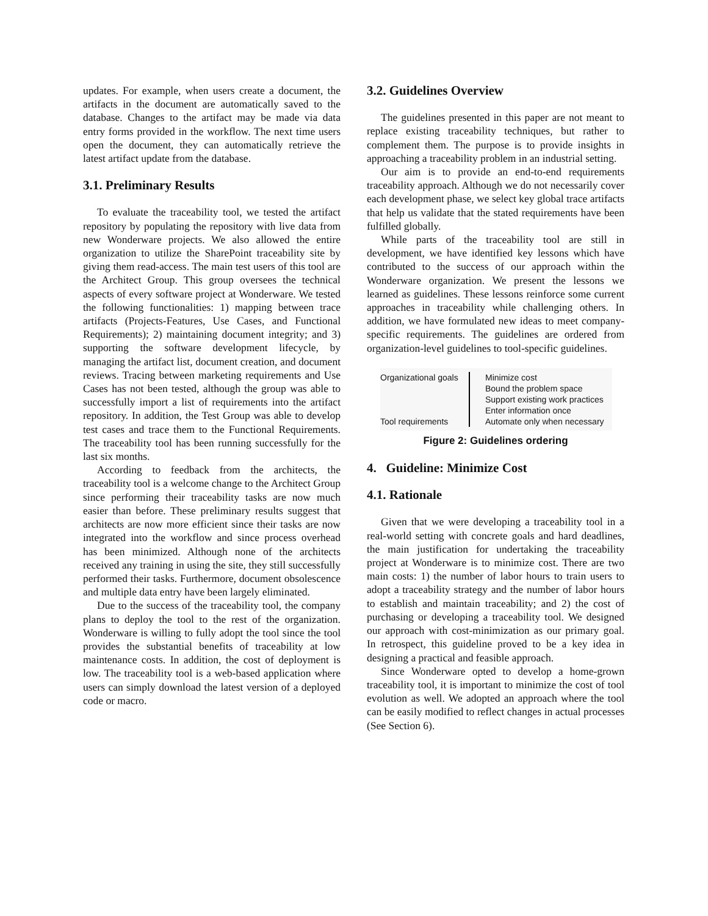updates. For example, when users create a document, the artifacts in the document are automatically saved to the database. Changes to the artifact may be made via data entry forms provided in the workflow. The next time users open the document, they can automatically retrieve the latest artifact update from the database.
3.1. Preliminary Results
To evaluate the traceability tool, we tested the artifact repository by populating the repository with live data from new Wonderware projects. We also allowed the entire organization to utilize the SharePoint traceability site by giving them read-access. The main test users of this tool are the Architect Group. This group oversees the technical aspects of every software project at Wonderware. We tested the following functionalities: 1) mapping between trace artifacts (Projects-Features, Use Cases, and Functional Requirements); 2) maintaining document integrity; and 3) supporting the software development lifecycle, by managing the artifact list, document creation, and document reviews. Tracing between marketing requirements and Use Cases has not been tested, although the group was able to successfully import a list of requirements into the artifact repository. In addition, the Test Group was able to develop test cases and trace them to the Functional Requirements. The traceability tool has been running successfully for the last six months.
According to feedback from the architects, the traceability tool is a welcome change to the Architect Group since performing their traceability tasks are now much easier than before. These preliminary results suggest that architects are now more efficient since their tasks are now integrated into the workflow and since process overhead has been minimized. Although none of the architects received any training in using the site, they still successfully performed their tasks. Furthermore, document obsolescence and multiple data entry have been largely eliminated.
Due to the success of the traceability tool, the company plans to deploy the tool to the rest of the organization. Wonderware is willing to fully adopt the tool since the tool provides the substantial benefits of traceability at low maintenance costs. In addition, the cost of deployment is low. The traceability tool is a web-based application where users can simply download the latest version of a deployed code or macro.
3.2. Guidelines Overview
The guidelines presented in this paper are not meant to replace existing traceability techniques, but rather to complement them. The purpose is to provide insights in approaching a traceability problem in an industrial setting.
Our aim is to provide an end-to-end requirements traceability approach. Although we do not necessarily cover each development phase, we select key global trace artifacts that help us validate that the stated requirements have been fulfilled globally.
While parts of the traceability tool are still in development, we have identified key lessons which have contributed to the success of our approach within the Wonderware organization. We present the lessons we learned as guidelines. These lessons reinforce some current approaches in traceability while challenging others. In addition, we have formulated new ideas to meet company-specific requirements. The guidelines are ordered from organization-level guidelines to tool-specific guidelines.
Organizational goals
Tool requirements
Minimize cost
Bound the problem space
Support existing work practices
Enter information once
Automate only when necessary
Figure 2: Guidelines ordering
4. Guideline: Minimize Cost
4.1. Rationale
Given that we were developing a traceability tool in a real-world setting with concrete goals and hard deadlines, the main justification for undertaking the traceability project at Wonderware is to minimize cost. There are two main costs: 1) the number of labor hours to train users to adopt a traceability strategy and the number of labor hours to establish and maintain traceability; and 2) the cost of purchasing or developing a traceability tool. We designed our approach with cost-minimization as our primary goal. In retrospect, this guideline proved to be a key idea in designing a practical and feasible approach.
Since Wonderware opted to develop a home-grown traceability tool, it is important to minimize the cost of tool evolution as well. We adopted an approach where the tool can be easily modified to reflect changes in actual processes (See Section 6).